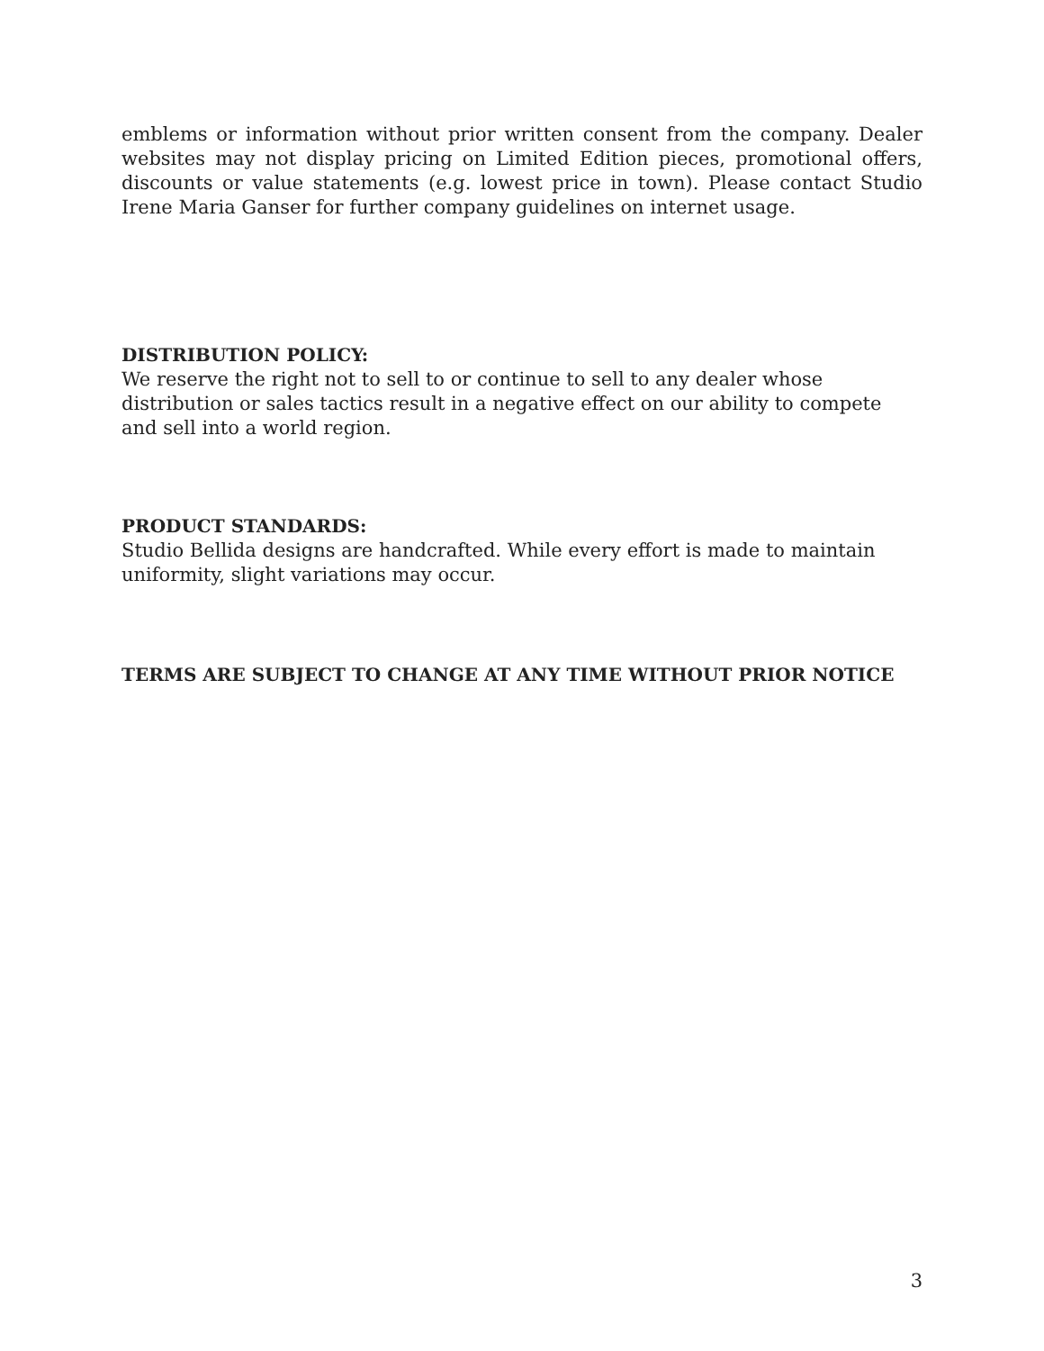emblems or information without prior written consent from the company. Dealer websites may not display pricing on Limited Edition pieces, promotional offers, discounts or value statements (e.g. lowest price in town). Please contact Studio Irene Maria Ganser for further company guidelines on internet usage.
DISTRIBUTION POLICY:
We reserve the right not to sell to or continue to sell to any dealer whose distribution or sales tactics result in a negative effect on our ability to compete and sell into a world region.
PRODUCT STANDARDS:
Studio Bellida designs are handcrafted. While every effort is made to maintain uniformity, slight variations may occur.
TERMS ARE SUBJECT TO CHANGE AT ANY TIME WITHOUT PRIOR NOTICE
3